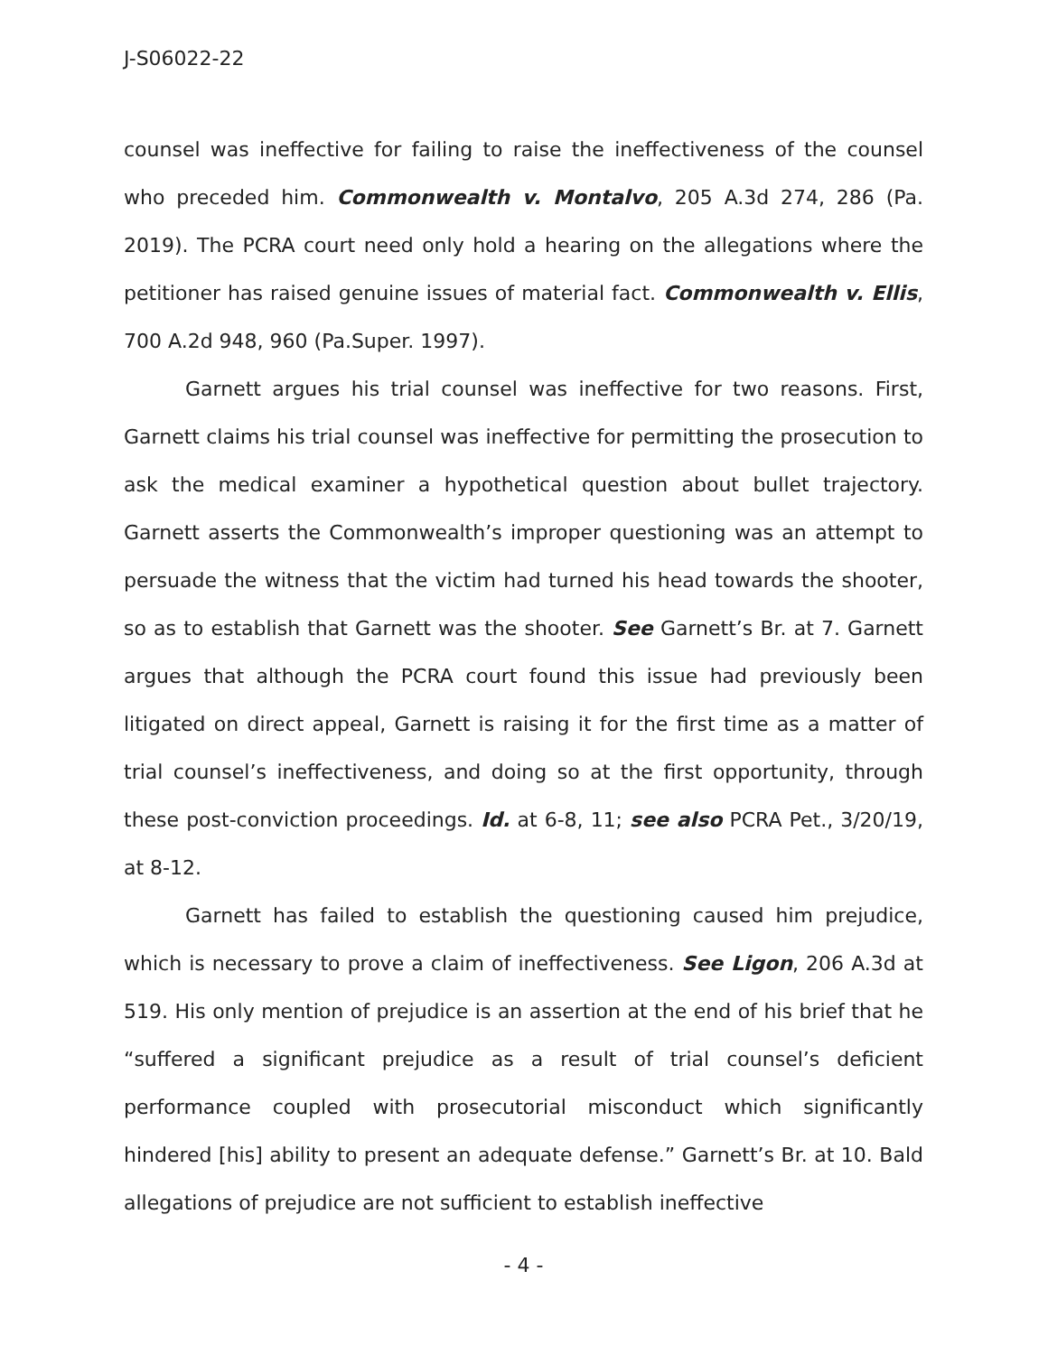J-S06022-22
counsel was ineffective for failing to raise the ineffectiveness of the counsel who preceded him. Commonwealth v. Montalvo, 205 A.3d 274, 286 (Pa. 2019). The PCRA court need only hold a hearing on the allegations where the petitioner has raised genuine issues of material fact. Commonwealth v. Ellis, 700 A.2d 948, 960 (Pa.Super. 1997).
Garnett argues his trial counsel was ineffective for two reasons. First, Garnett claims his trial counsel was ineffective for permitting the prosecution to ask the medical examiner a hypothetical question about bullet trajectory. Garnett asserts the Commonwealth’s improper questioning was an attempt to persuade the witness that the victim had turned his head towards the shooter, so as to establish that Garnett was the shooter. See Garnett’s Br. at 7. Garnett argues that although the PCRA court found this issue had previously been litigated on direct appeal, Garnett is raising it for the first time as a matter of trial counsel’s ineffectiveness, and doing so at the first opportunity, through these post-conviction proceedings. Id. at 6-8, 11; see also PCRA Pet., 3/20/19, at 8-12.
Garnett has failed to establish the questioning caused him prejudice, which is necessary to prove a claim of ineffectiveness. See Ligon, 206 A.3d at 519. His only mention of prejudice is an assertion at the end of his brief that he “suffered a significant prejudice as a result of trial counsel’s deficient performance coupled with prosecutorial misconduct which significantly hindered [his] ability to present an adequate defense.” Garnett’s Br. at 10. Bald allegations of prejudice are not sufficient to establish ineffective
- 4 -